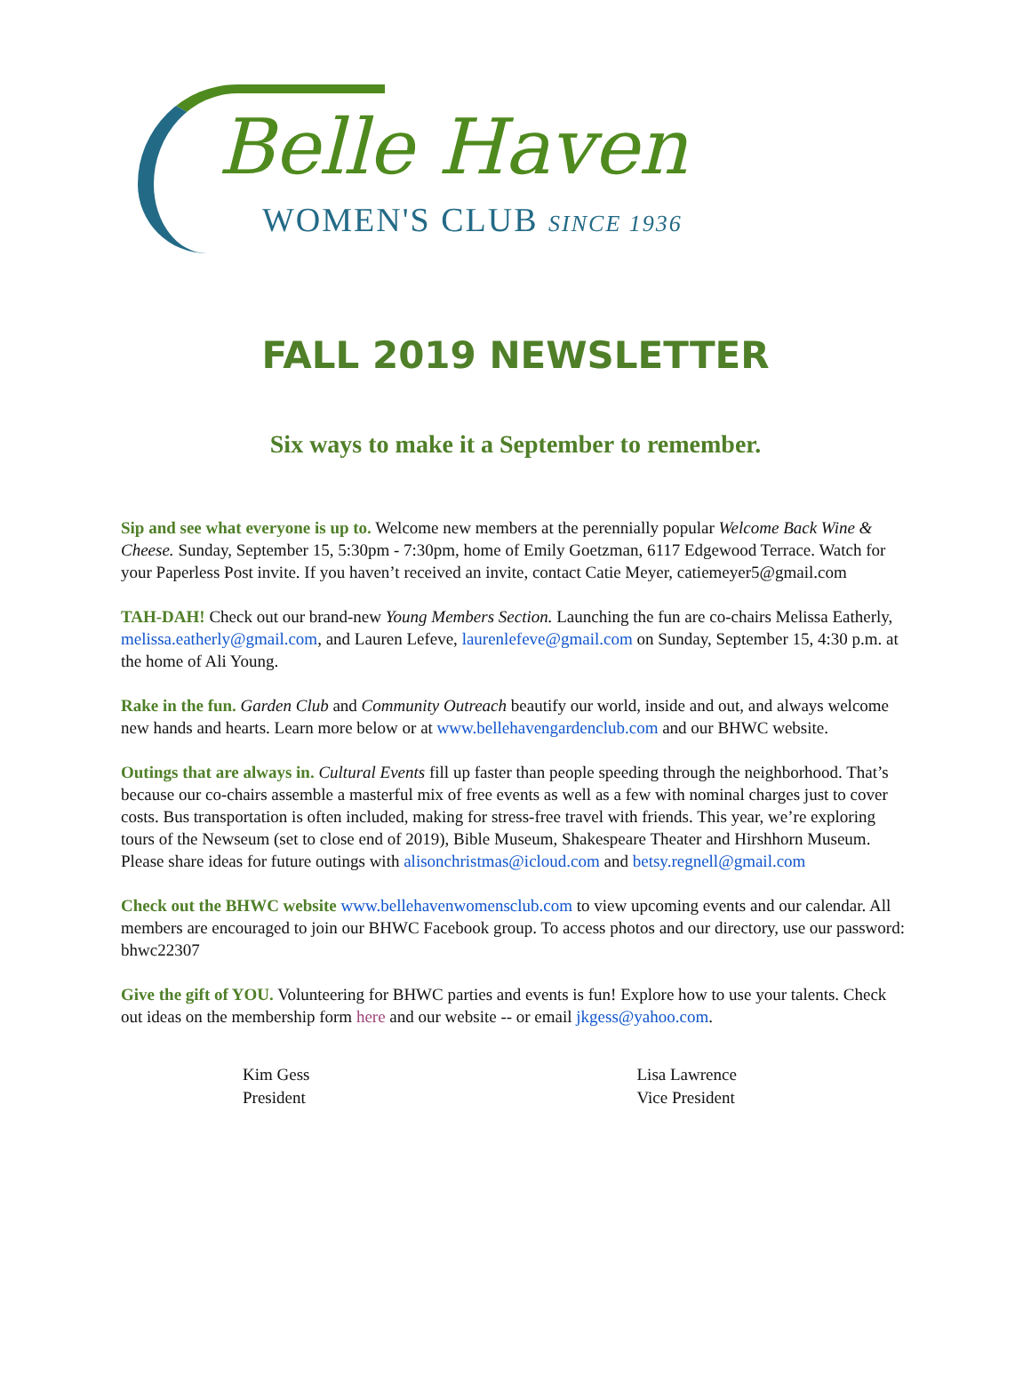Belle Haven
WOMEN'S CLUB SINCE 1936
FALL 2019 NEWSLETTER
Six ways to make it a September to remember.
Sip and see what everyone is up to. Welcome new members at the perennially popular Welcome Back Wine & Cheese. Sunday, September 15, 5:30pm - 7:30pm, home of Emily Goetzman, 6117 Edgewood Terrace. Watch for your Paperless Post invite. If you haven’t received an invite, contact Catie Meyer, catiemeyer5@gmail.com
TAH-DAH! Check out our brand-new Young Members Section. Launching the fun are co-chairs Melissa Eatherly, melissa.eatherly@gmail.com, and Lauren Lefeve, laurenlefeve@gmail.com on Sunday, September 15, 4:30 p.m. at the home of Ali Young.
Rake in the fun. Garden Club and Community Outreach beautify our world, inside and out, and always welcome new hands and hearts. Learn more below or at www.bellehavengardenclub.com and our BHWC website.
Outings that are always in. Cultural Events fill up faster than people speeding through the neighborhood. That’s because our co-chairs assemble a masterful mix of free events as well as a few with nominal charges just to cover costs. Bus transportation is often included, making for stress-free travel with friends. This year, we’re exploring tours of the Newseum (set to close end of 2019), Bible Museum, Shakespeare Theater and Hirshhorn Museum. Please share ideas for future outings with alisonchristmas@icloud.com and betsy.regnell@gmail.com
Check out the BHWC website www.bellehavenwomensclub.com to view upcoming events and our calendar. All members are encouraged to join our BHWC Facebook group. To access photos and our directory, use our password: bhwc22307
Give the gift of YOU. Volunteering for BHWC parties and events is fun! Explore how to use your talents. Check out ideas on the membership form here and our website -- or email jkgess@yahoo.com.
Kim Gess
President
Lisa Lawrence
Vice President